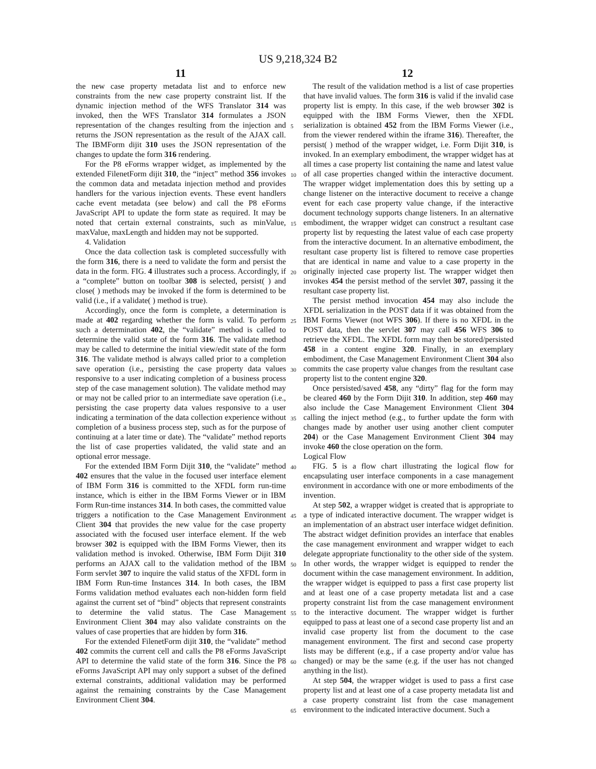US 9,218,324 B2
11 12
the new case property metadata list and to enforce new constraints from the new case property constraint list. If the dynamic injection method of the WFS Translator 314 was invoked, then the WFS Translator 314 formulates a JSON representation of the changes resulting from the injection and returns the JSON representation as the result of the AJAX call. The IBMForm dijit 310 uses the JSON representation of the changes to update the form 316 rendering.
For the P8 eForms wrapper widget, as implemented by the extended FilenetForm dijit 310, the “inject” method 356 invokes the common data and metadata injection method and provides handlers for the various injection events. These event handlers cache event metadata (see below) and call the P8 eForms JavaScript API to update the form state as required. It may be noted that certain external constraints, such as minValue, maxValue, maxLength and hidden may not be supported.
4. Validation
Once the data collection task is completed successfully with the form 316, there is a need to validate the form and persist the data in the form. FIG. 4 illustrates such a process. Accordingly, if a “complete” button on toolbar 308 is selected, persist( ) and close( ) methods may be invoked if the form is determined to be valid (i.e., if a validate( ) method is true).
Accordingly, once the form is complete, a determination is made at 402 regarding whether the form is valid. To perform such a determination 402, the “validate” method is called to determine the valid state of the form 316. The validate method may be called to determine the initial view/edit state of the form 316. The validate method is always called prior to a completion save operation (i.e., persisting the case property data values responsive to a user indicating completion of a business process step of the case management solution). The validate method may or may not be called prior to an intermediate save operation (i.e., persisting the case property data values responsive to a user indicating a termination of the data collection experience without completion of a business process step, such as for the purpose of continuing at a later time or date). The “validate” method reports the list of case properties validated, the valid state and an optional error message.
For the extended IBM Form Dijit 310, the “validate” method 402 ensures that the value in the focused user interface element of IBM Form 316 is committed to the XFDL form run-time instance, which is either in the IBM Forms Viewer or in IBM Form Run-time instances 314. In both cases, the committed value triggers a notification to the Case Management Environment Client 304 that provides the new value for the case property associated with the focused user interface element. If the web browser 302 is equipped with the IBM Forms Viewer, then its validation method is invoked. Otherwise, IBM Form Dijit 310 performs an AJAX call to the validation method of the IBM Form servlet 307 to inquire the valid status of the XFDL form in IBM Form Run-time Instances 314. In both cases, the IBM Forms validation method evaluates each non-hidden form field against the current set of “bind” objects that represent constraints to determine the valid status. The Case Management Environment Client 304 may also validate constraints on the values of case properties that are hidden by form 316.
For the extended FilenetForm dijit 310, the “validate” method 402 commits the current cell and calls the P8 eForms JavaScript API to determine the valid state of the form 316. Since the P8 eForms JavaScript API may only support a subset of the defined external constraints, additional validation may be performed against the remaining constraints by the Case Management Environment Client 304.
5
10
15
20
25
30
35
40
45
50
55
60
65
The result of the validation method is a list of case properties that have invalid values. The form 316 is valid if the invalid case property list is empty. In this case, if the web browser 302 is equipped with the IBM Forms Viewer, then the XFDL serialization is obtained 452 from the IBM Forms Viewer (i.e., from the viewer rendered within the iframe 316). Thereafter, the persist( ) method of the wrapper widget, i.e. Form Dijit 310, is invoked. In an exemplary embodiment, the wrapper widget has at all times a case property list containing the name and latest value of all case properties changed within the interactive document. The wrapper widget implementation does this by setting up a change listener on the interactive document to receive a change event for each case property value change, if the interactive document technology supports change listeners. In an alternative embodiment, the wrapper widget can construct a resultant case property list by requesting the latest value of each case property from the interactive document. In an alternative embodiment, the resultant case property list is filtered to remove case properties that are identical in name and value to a case property in the originally injected case property list. The wrapper widget then invokes 454 the persist method of the servlet 307, passing it the resultant case property list.
The persist method invocation 454 may also include the XFDL serialization in the POST data if it was obtained from the IBM Forms Viewer (not WFS 306). If there is no XFDL in the POST data, then the servlet 307 may call 456 WFS 306 to retrieve the XFDL. The XFDL form may then be stored/persisted 458 in a content engine 320. Finally, in an exemplary embodiment, the Case Management Environment Client 304 also commits the case property value changes from the resultant case property list to the content engine 320.
Once persisted/saved 458, any “dirty” flag for the form may be cleared 460 by the Form Dijit 310. In addition, step 460 may also include the Case Management Environment Client 304 calling the inject method (e.g., to further update the form with changes made by another user using another client computer 204) or the Case Management Environment Client 304 may invoke 460 the close operation on the form.
Logical Flow
FIG. 5 is a flow chart illustrating the logical flow for encapsulating user interface components in a case management environment in accordance with one or more embodiments of the invention.
At step 502, a wrapper widget is created that is appropriate to a type of indicated interactive document. The wrapper widget is an implementation of an abstract user interface widget definition. The abstract widget definition provides an interface that enables the case management environment and wrapper widget to each delegate appropriate functionality to the other side of the system. In other words, the wrapper widget is equipped to render the document within the case management environment. In addition, the wrapper widget is equipped to pass a first case property list and at least one of a case property metadata list and a case property constraint list from the case management environment to the interactive document. The wrapper widget is further equipped to pass at least one of a second case property list and an invalid case property list from the document to the case management environment. The first and second case property lists may be different (e.g., if a case property and/or value has changed) or may be the same (e.g. if the user has not changed anything in the list).
At step 504, the wrapper widget is used to pass a first case property list and at least one of a case property metadata list and a case property constraint list from the case management environment to the indicated interactive document. Such a